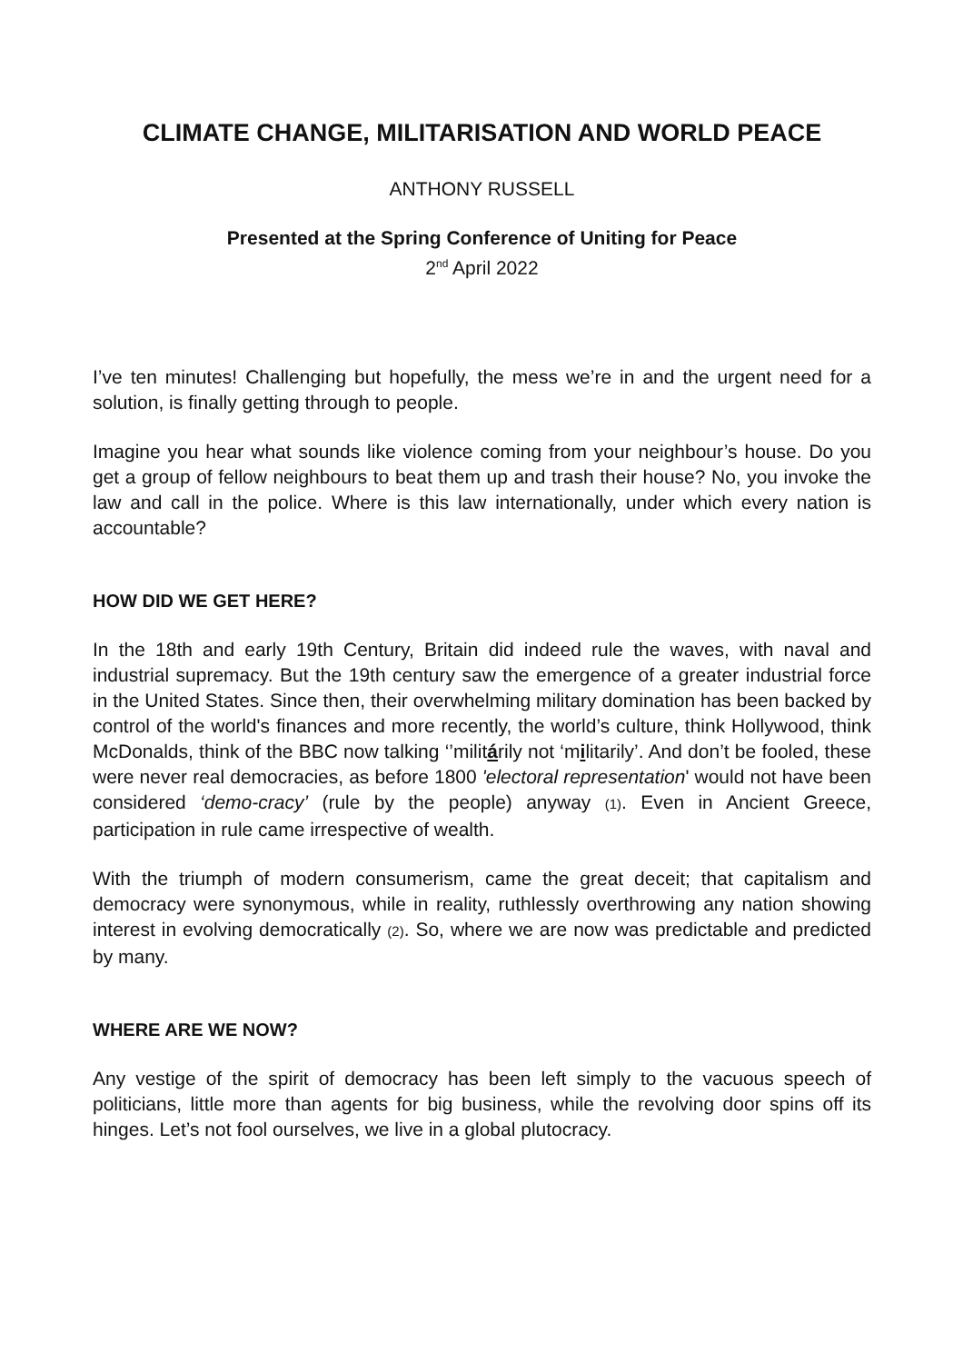CLIMATE CHANGE, MILITARISATION AND WORLD PEACE
ANTHONY RUSSELL
Presented at the Spring Conference of Uniting for Peace
2<sup>nd</sup> April 2022
I’ve ten minutes! Challenging but hopefully, the mess we’re in and the urgent need for a solution, is finally getting through to people.
Imagine you hear what sounds like violence coming from your neighbour’s house. Do you get a group of fellow neighbours to beat them up and trash their house? No, you invoke the law and call in the police. Where is this law internationally, under which every nation is accountable?
HOW DID WE GET HERE?
In the 18th and early 19th Century, Britain did indeed rule the waves, with naval and industrial supremacy. But the 19th century saw the emergence of a greater industrial force in the United States. Since then, their overwhelming military domination has been backed by control of the world's finances and more recently, the world’s culture, think Hollywood, think McDonalds, think of the BBC now talking ‘’militárily not ‘militarily’. And don’t be fooled, these were never real democracies, as before 1800 'electoral representation' would not have been considered ‘demo-cracy’ (rule by the people) anyway (1). Even in Ancient Greece, participation in rule came irrespective of wealth.
With the triumph of modern consumerism, came the great deceit; that capitalism and democracy were synonymous, while in reality, ruthlessly overthrowing any nation showing interest in evolving democratically (2). So, where we are now was predictable and predicted by many.
WHERE ARE WE NOW?
Any vestige of the spirit of democracy has been left simply to the vacuous speech of politicians, little more than agents for big business, while the revolving door spins off its hinges. Let’s not fool ourselves, we live in a global plutocracy.